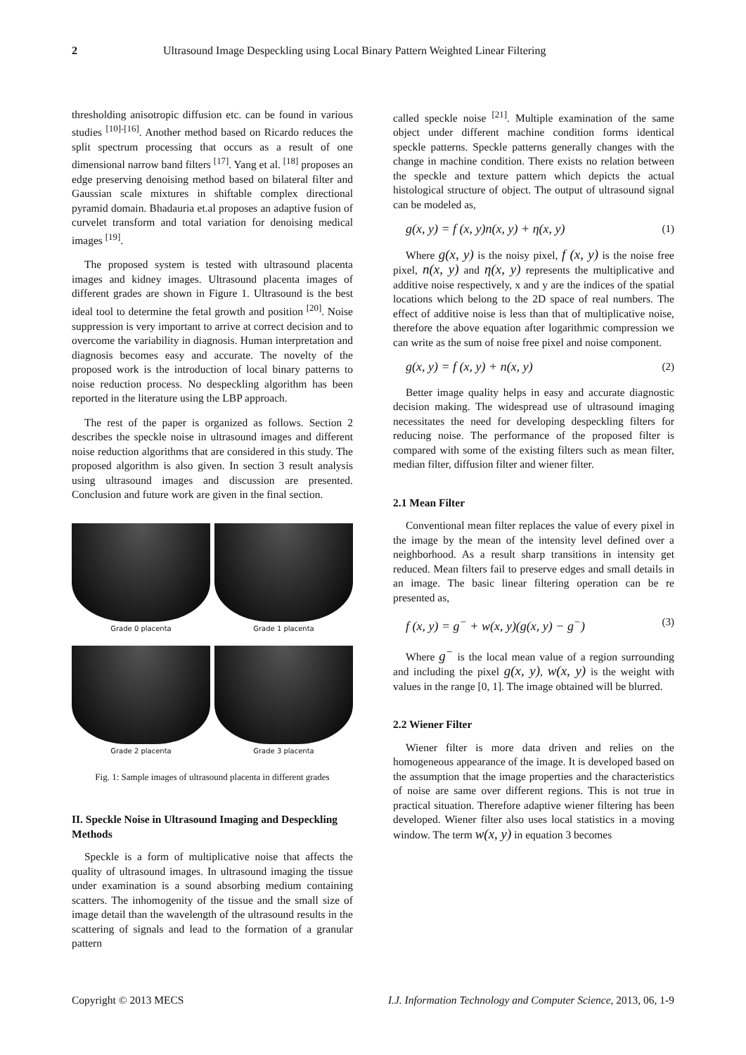2 Ultrasound Image Despeckling using Local Binary Pattern Weighted Linear Filtering
thresholding anisotropic diffusion etc. can be found in various studies <sup>[10]-[16]</sup>. Another method based on Ricardo reduces the split spectrum processing that occurs as a result of one dimensional narrow band filters <sup>[17]</sup>. Yang et al. <sup>[18]</sup> proposes an edge preserving denoising method based on bilateral filter and Gaussian scale mixtures in shiftable complex directional pyramid domain. Bhadauria et.al proposes an adaptive fusion of curvelet transform and total variation for denoising medical images <sup>[19]</sup>.
The proposed system is tested with ultrasound placenta images and kidney images. Ultrasound placenta images of different grades are shown in Figure 1. Ultrasound is the best ideal tool to determine the fetal growth and position <sup>[20]</sup>. Noise suppression is very important to arrive at correct decision and to overcome the variability in diagnosis. Human interpretation and diagnosis becomes easy and accurate. The novelty of the proposed work is the introduction of local binary patterns to noise reduction process. No despeckling algorithm has been reported in the literature using the LBP approach.
The rest of the paper is organized as follows. Section 2 describes the speckle noise in ultrasound images and different noise reduction algorithms that are considered in this study. The proposed algorithm is also given. In section 3 result analysis using ultrasound images and discussion are presented. Conclusion and future work are given in the final section.
Grade 0 placenta
Grade 1 placenta
Grade 2 placenta
Grade 3 placenta
Fig. 1: Sample images of ultrasound placenta in different grades
II. Speckle Noise in Ultrasound Imaging and Despeckling Methods
Speckle is a form of multiplicative noise that affects the quality of ultrasound images. In ultrasound imaging the tissue under examination is a sound absorbing medium containing scatters. The inhomogenity of the tissue and the small size of image detail than the wavelength of the ultrasound results in the scattering of signals and lead to the formation of a granular pattern
called speckle noise <sup>[21]</sup>. Multiple examination of the same object under different machine condition forms identical speckle patterns. Speckle patterns generally changes with the change in machine condition. There exists no relation between the speckle and texture pattern which depicts the actual histological structure of object. The output of ultrasound signal can be modeled as,
g(x, y) = f (x, y)n(x, y) + η(x, y) (1)
Where g(x, y) is the noisy pixel, f (x, y) is the noise free pixel, n(x, y) and η(x, y) represents the multiplicative and additive noise respectively, x and y are the indices of the spatial locations which belong to the 2D space of real numbers. The effect of additive noise is less than that of multiplicative noise, therefore the above equation after logarithmic compression we can write as the sum of noise free pixel and noise component.
g(x, y) = f (x, y) + n(x, y) (2)
Better image quality helps in easy and accurate diagnostic decision making. The widespread use of ultrasound imaging necessitates the need for developing despeckling filters for reducing noise. The performance of the proposed filter is compared with some of the existing filters such as mean filter, median filter, diffusion filter and wiener filter.
2.1 Mean Filter
Conventional mean filter replaces the value of every pixel in the image by the mean of the intensity level defined over a neighborhood. As a result sharp transitions in intensity get reduced. Mean filters fail to preserve edges and small details in an image. The basic linear filtering operation can be re presented as,
f (x, y) = g<sup>−</sup> + w(x, y)(g(x, y) − g<sup>−</sup>) (3)
Where g<sup>−</sup> is the local mean value of a region surrounding and including the pixel g(x, y), w(x, y) is the weight with values in the range [0, 1]. The image obtained will be blurred.
2.2 Wiener Filter
Wiener filter is more data driven and relies on the homogeneous appearance of the image. It is developed based on the assumption that the image properties and the characteristics of noise are same over different regions. This is not true in practical situation. Therefore adaptive wiener filtering has been developed. Wiener filter also uses local statistics in a moving window. The term w(x, y) in equation 3 becomes
Copyright © 2013 MECS I.J. Information Technology and Computer Science, 2013, 06, 1-9